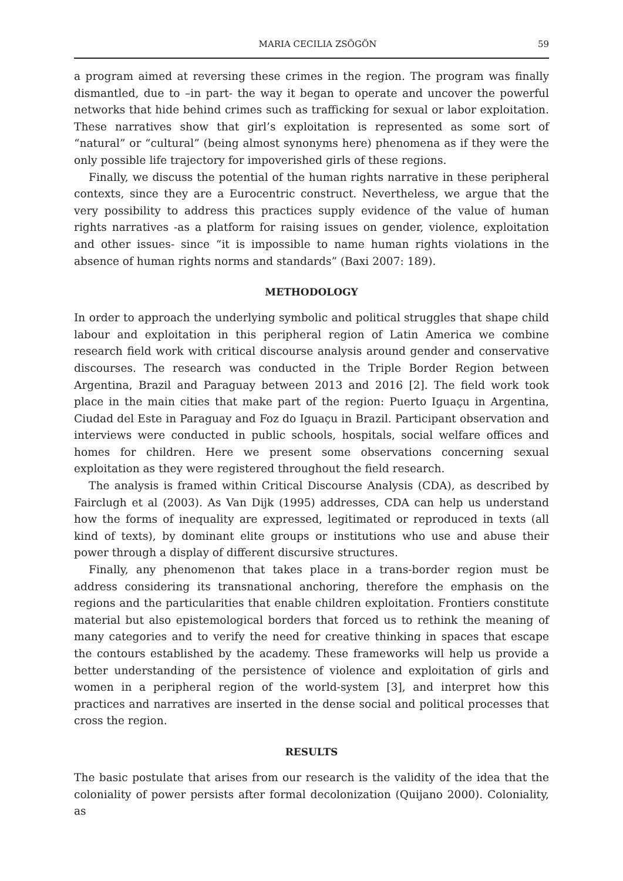MARIA CECILIA ZSÖGÖN 59
a program aimed at reversing these crimes in the region. The program was finally dismantled, due to –in part- the way it began to operate and uncover the powerful networks that hide behind crimes such as trafficking for sexual or labor exploitation. These narratives show that girl’s exploitation is represented as some sort of “natural” or “cultural” (being almost synonyms here) phenomena as if they were the only possible life trajectory for impoverished girls of these regions.
Finally, we discuss the potential of the human rights narrative in these peripheral contexts, since they are a Eurocentric construct. Nevertheless, we argue that the very possibility to address this practices supply evidence of the value of human rights narratives -as a platform for raising issues on gender, violence, exploitation and other issues- since “it is impossible to name human rights violations in the absence of human rights norms and standards” (Baxi 2007: 189).
METHODOLOGY
In order to approach the underlying symbolic and political struggles that shape child labour and exploitation in this peripheral region of Latin America we combine research field work with critical discourse analysis around gender and conservative discourses. The research was conducted in the Triple Border Region between Argentina, Brazil and Paraguay between 2013 and 2016 [2]. The field work took place in the main cities that make part of the region: Puerto Iguaçu in Argentina, Ciudad del Este in Paraguay and Foz do Iguaçu in Brazil. Participant observation and interviews were conducted in public schools, hospitals, social welfare offices and homes for children. Here we present some observations concerning sexual exploitation as they were registered throughout the field research.
The analysis is framed within Critical Discourse Analysis (CDA), as described by Fairclugh et al (2003). As Van Dijk (1995) addresses, CDA can help us understand how the forms of inequality are expressed, legitimated or reproduced in texts (all kind of texts), by dominant elite groups or institutions who use and abuse their power through a display of different discursive structures.
Finally, any phenomenon that takes place in a trans-border region must be address considering its transnational anchoring, therefore the emphasis on the regions and the particularities that enable children exploitation. Frontiers constitute material but also epistemological borders that forced us to rethink the meaning of many categories and to verify the need for creative thinking in spaces that escape the contours established by the academy. These frameworks will help us provide a better understanding of the persistence of violence and exploitation of girls and women in a peripheral region of the world-system [3], and interpret how this practices and narratives are inserted in the dense social and political processes that cross the region.
RESULTS
The basic postulate that arises from our research is the validity of the idea that the coloniality of power persists after formal decolonization (Quijano 2000). Coloniality, as